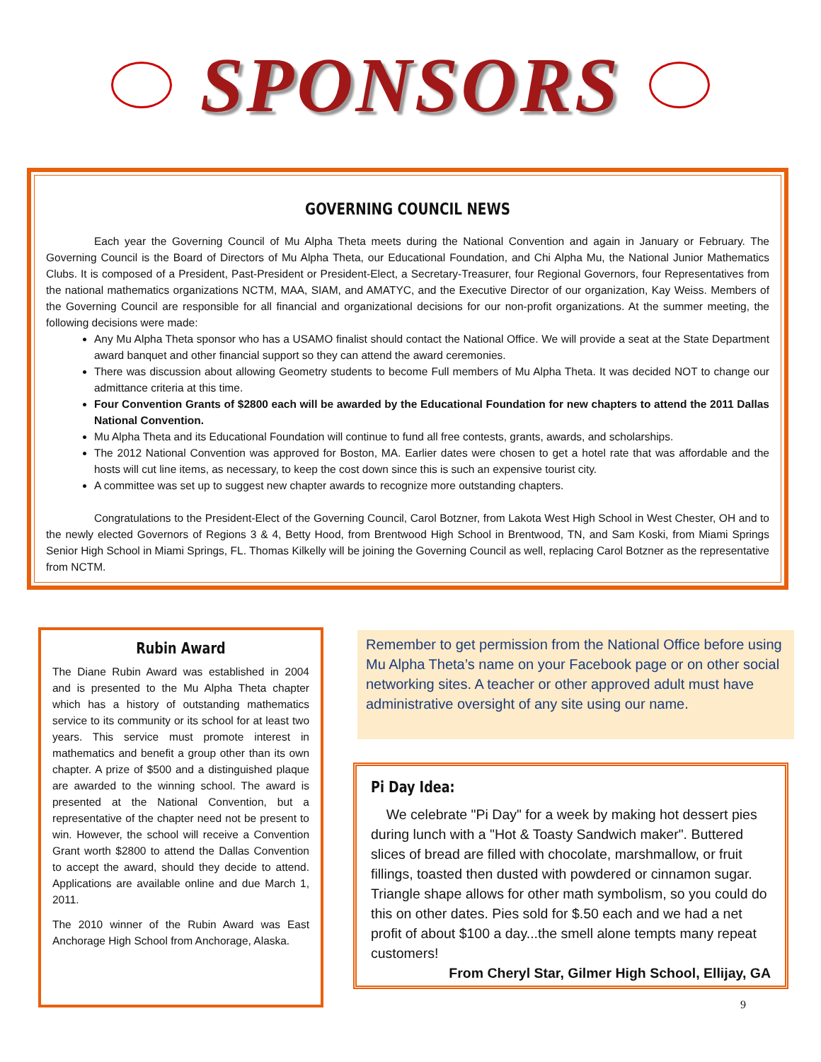SPONSORS
GOVERNING COUNCIL NEWS
Each year the Governing Council of Mu Alpha Theta meets during the National Convention and again in January or February. The Governing Council is the Board of Directors of Mu Alpha Theta, our Educational Foundation, and Chi Alpha Mu, the National Junior Mathematics Clubs. It is composed of a President, Past-President or President-Elect, a Secretary-Treasurer, four Regional Governors, four Representatives from the national mathematics organizations NCTM, MAA, SIAM, and AMATYC, and the Executive Director of our organization, Kay Weiss. Members of the Governing Council are responsible for all financial and organizational decisions for our non-profit organizations. At the summer meeting, the following decisions were made:
Any Mu Alpha Theta sponsor who has a USAMO finalist should contact the National Office. We will provide a seat at the State Department award banquet and other financial support so they can attend the award ceremonies.
There was discussion about allowing Geometry students to become Full members of Mu Alpha Theta. It was decided NOT to change our admittance criteria at this time.
Four Convention Grants of $2800 each will be awarded by the Educational Foundation for new chapters to attend the 2011 Dallas National Convention.
Mu Alpha Theta and its Educational Foundation will continue to fund all free contests, grants, awards, and scholarships.
The 2012 National Convention was approved for Boston, MA. Earlier dates were chosen to get a hotel rate that was affordable and the hosts will cut line items, as necessary, to keep the cost down since this is such an expensive tourist city.
A committee was set up to suggest new chapter awards to recognize more outstanding chapters.
Congratulations to the President-Elect of the Governing Council, Carol Botzner, from Lakota West High School in West Chester, OH and to the newly elected Governors of Regions 3 & 4, Betty Hood, from Brentwood High School in Brentwood, TN, and Sam Koski, from Miami Springs Senior High School in Miami Springs, FL. Thomas Kilkelly will be joining the Governing Council as well, replacing Carol Botzner as the representative from NCTM.
Rubin Award
The Diane Rubin Award was established in 2004 and is presented to the Mu Alpha Theta chapter which has a history of outstanding mathematics service to its community or its school for at least two years. This service must promote interest in mathematics and benefit a group other than its own chapter. A prize of $500 and a distinguished plaque are awarded to the winning school. The award is presented at the National Convention, but a representative of the chapter need not be present to win. However, the school will receive a Convention Grant worth $2800 to attend the Dallas Convention to accept the award, should they decide to attend. Applications are available online and due March 1, 2011.
The 2010 winner of the Rubin Award was East Anchorage High School from Anchorage, Alaska.
Remember to get permission from the National Office before using Mu Alpha Theta’s name on your Facebook page or on other social networking sites. A teacher or other approved adult must have administrative oversight of any site using our name.
Pi Day Idea:
We celebrate "Pi Day" for a week by making hot dessert pies during lunch with a "Hot & Toasty Sandwich maker". Buttered slices of bread are filled with chocolate, marshmallow, or fruit fillings, toasted then dusted with powdered or cinnamon sugar. Triangle shape allows for other math symbolism, so you could do this on other dates. Pies sold for $.50 each and we had a net profit of about $100 a day...the smell alone tempts many repeat customers!
From Cheryl Star, Gilmer High School, Ellijay, GA
9